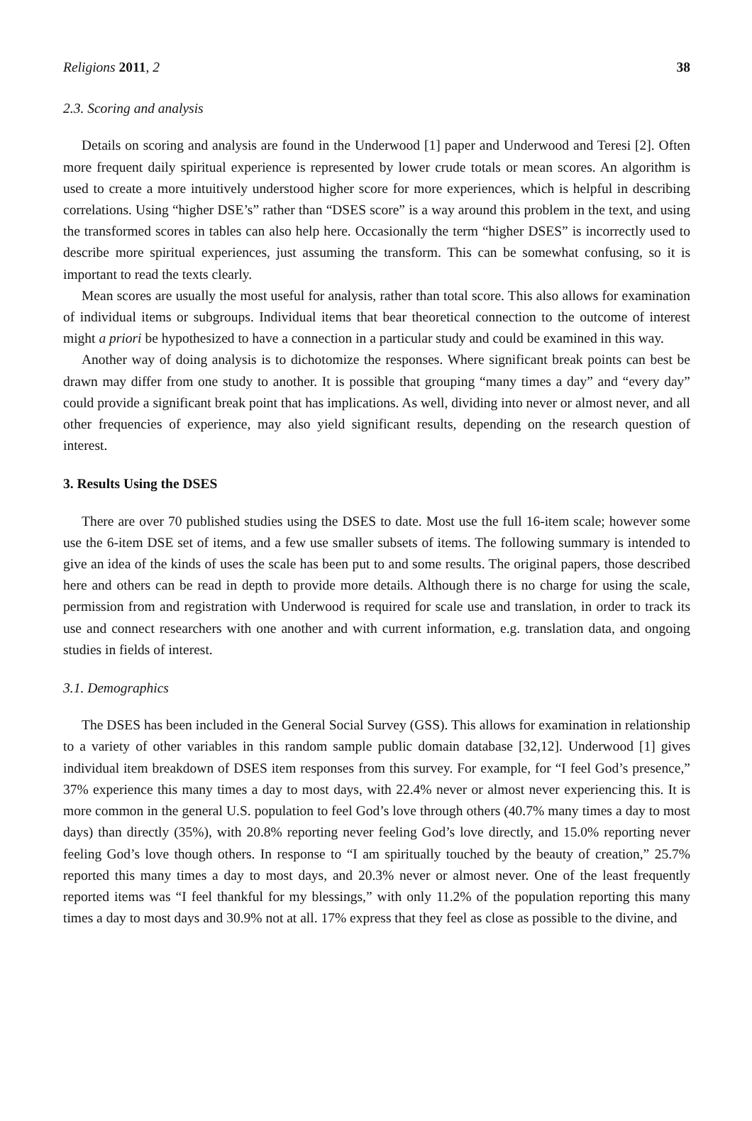Religions 2011, 2 38
2.3. Scoring and analysis
Details on scoring and analysis are found in the Underwood [1] paper and Underwood and Teresi [2]. Often more frequent daily spiritual experience is represented by lower crude totals or mean scores. An algorithm is used to create a more intuitively understood higher score for more experiences, which is helpful in describing correlations. Using “higher DSE’s” rather than “DSES score” is a way around this problem in the text, and using the transformed scores in tables can also help here. Occasionally the term “higher DSES” is incorrectly used to describe more spiritual experiences, just assuming the transform. This can be somewhat confusing, so it is important to read the texts clearly.
Mean scores are usually the most useful for analysis, rather than total score. This also allows for examination of individual items or subgroups. Individual items that bear theoretical connection to the outcome of interest might a priori be hypothesized to have a connection in a particular study and could be examined in this way.
Another way of doing analysis is to dichotomize the responses. Where significant break points can best be drawn may differ from one study to another. It is possible that grouping “many times a day” and “every day” could provide a significant break point that has implications. As well, dividing into never or almost never, and all other frequencies of experience, may also yield significant results, depending on the research question of interest.
3. Results Using the DSES
There are over 70 published studies using the DSES to date. Most use the full 16-item scale; however some use the 6-item DSE set of items, and a few use smaller subsets of items. The following summary is intended to give an idea of the kinds of uses the scale has been put to and some results. The original papers, those described here and others can be read in depth to provide more details. Although there is no charge for using the scale, permission from and registration with Underwood is required for scale use and translation, in order to track its use and connect researchers with one another and with current information, e.g. translation data, and ongoing studies in fields of interest.
3.1. Demographics
The DSES has been included in the General Social Survey (GSS). This allows for examination in relationship to a variety of other variables in this random sample public domain database [32,12]. Underwood [1] gives individual item breakdown of DSES item responses from this survey. For example, for “I feel God’s presence,” 37% experience this many times a day to most days, with 22.4% never or almost never experiencing this. It is more common in the general U.S. population to feel God’s love through others (40.7% many times a day to most days) than directly (35%), with 20.8% reporting never feeling God’s love directly, and 15.0% reporting never feeling God’s love though others. In response to “I am spiritually touched by the beauty of creation,” 25.7% reported this many times a day to most days, and 20.3% never or almost never. One of the least frequently reported items was “I feel thankful for my blessings,” with only 11.2% of the population reporting this many times a day to most days and 30.9% not at all. 17% express that they feel as close as possible to the divine, and